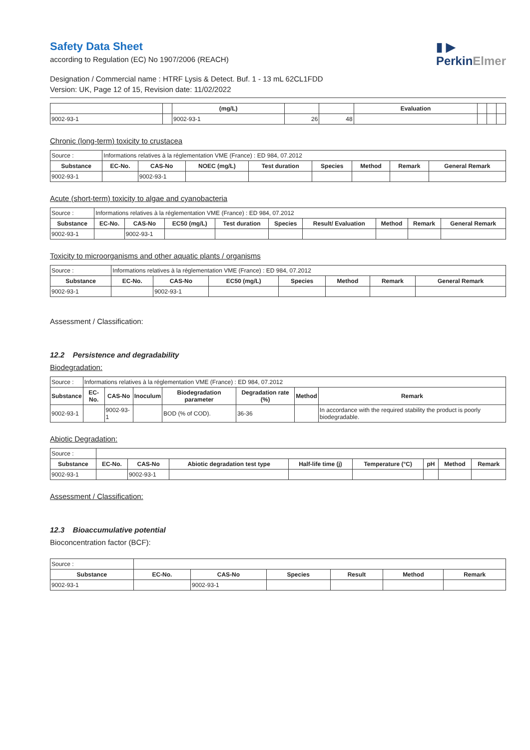▮ ▶
PerkinElmer
Safety Data Sheet
according to Regulation (EC) No 1907/2006 (REACH)
Designation / Commercial name : HTRF Lysis & Detect. Buf. 1 - 13 mL 62CL1FDD
Version: UK, Page 12 of 15, Revision date: 11/02/2022
| | | (mg/L) | | | Evaluation | | | |
| 9002-93-1 | | 9002-93-1 | 26 | 48 | | | | |
Chronic (long-term) toxicity to crustacea
| Source : | Informations relatives à la réglementation VME (France) : ED 984, 07.2012 | | | | | | | |
| Substance | EC-No. | CAS-No | NOEC (mg/L) | Test duration | Species | Method | Remark | General Remark |
| 9002-93-1 | | 9002-93-1 | | | | | | |
Acute (short-term) toxicity to algae and cyanobacteria
| Source : | Informations relatives à la réglementation VME (France) : ED 984, 07.2012 | | | | | | | | |
| Substance | EC-No. | CAS-No | EC50 (mg/L) | Test duration | Species | Result/ Evaluation | Method | Remark | General Remark |
| 9002-93-1 | | 9002-93-1 | | | | | | | |
Toxicity to microorganisms and other aquatic plants / organisms
| Source : | Informations relatives à la réglementation VME (France) : ED 984, 07.2012 | | | | | | |
| Substance | EC-No. | CAS-No | EC50 (mg/L) | Species | Method | Remark | General Remark |
| 9002-93-1 | | 9002-93-1 | | | | | |
Assessment / Classification:
12.2 Persistence and degradability
Biodegradation:
| Source : | Informations relatives à la réglementation VME (France) : ED 984, 07.2012 | | | | | | |
| Substance | EC-No. | CAS-No | Inoculum | Biodegradation parameter | Degradation rate (%) | Method | Remark |
| 9002-93-1 | | 9002-93-1 | | BOD (% of COD). | 36-36 | | In accordance with the required stability the product is poorly biodegradable. |
Abiotic Degradation:
| Source : | | | | | | | | |
| Substance | EC-No. | CAS-No | Abiotic degradation test type | Half-life time (j) | Temperature (°C) | pH | Method | Remark |
| 9002-93-1 | | 9002-93-1 | | | | | | |
Assessment / Classification:
12.3 Bioaccumulative potential
Bioconcentration factor (BCF):
| Source : | | | | | | |
| Substance | EC-No. | CAS-No | Species | Result | Method | Remark |
| 9002-93-1 | | 9002-93-1 | | | | |